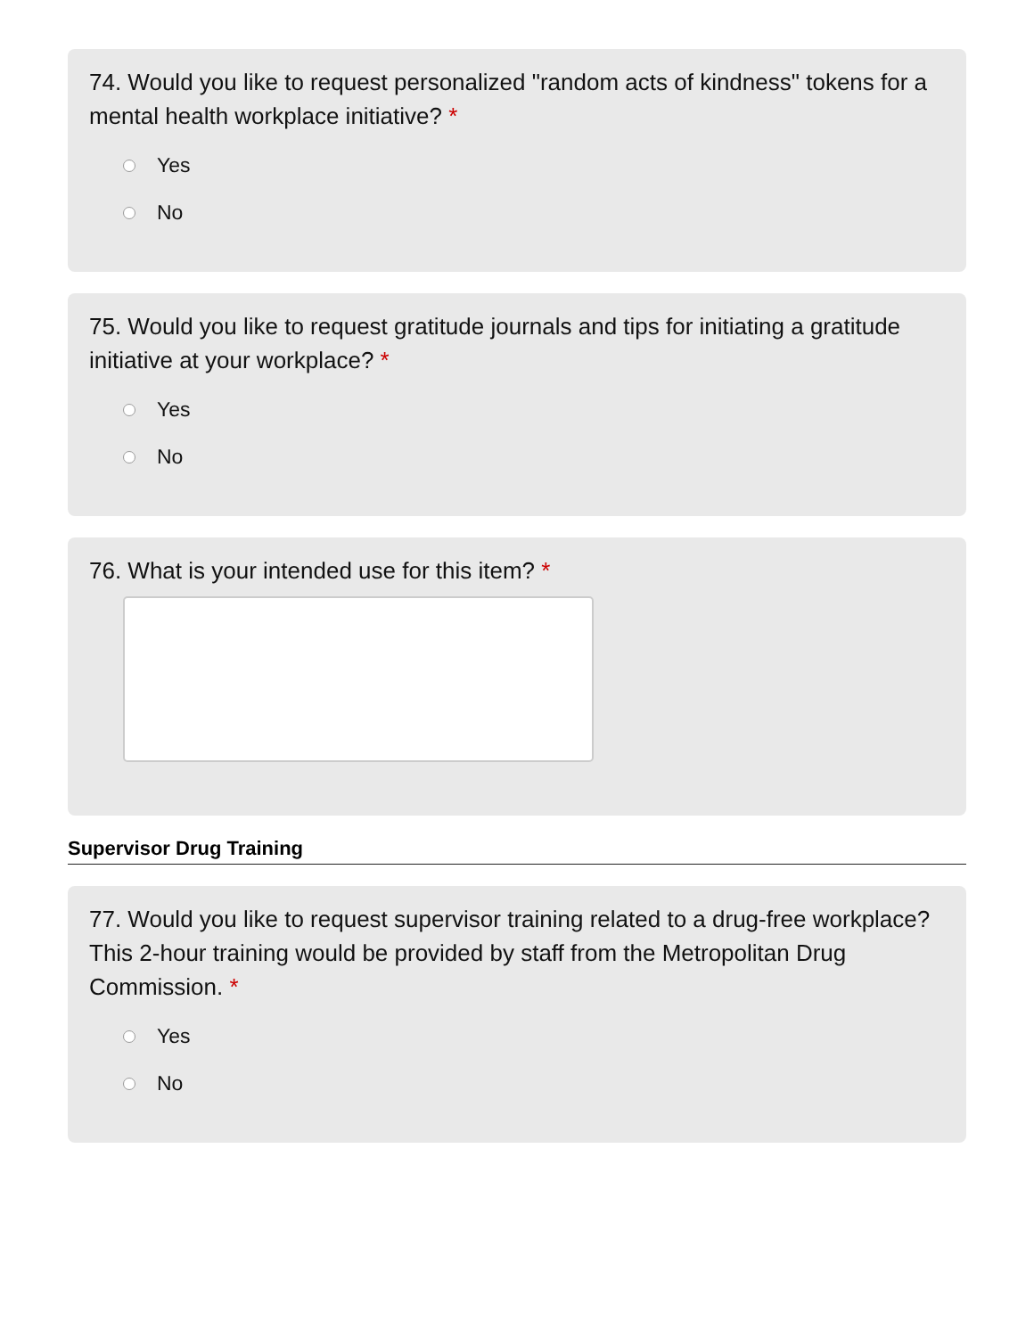74. Would you like to request personalized "random acts of kindness" tokens for a mental health workplace initiative? *
Yes
No
75. Would you like to request gratitude journals and tips for initiating a gratitude initiative at your workplace? *
Yes
No
76. What is your intended use for this item? *
Supervisor Drug Training
77. Would you like to request supervisor training related to a drug-free workplace? This 2-hour training would be provided by staff from the Metropolitan Drug Commission. *
Yes
No